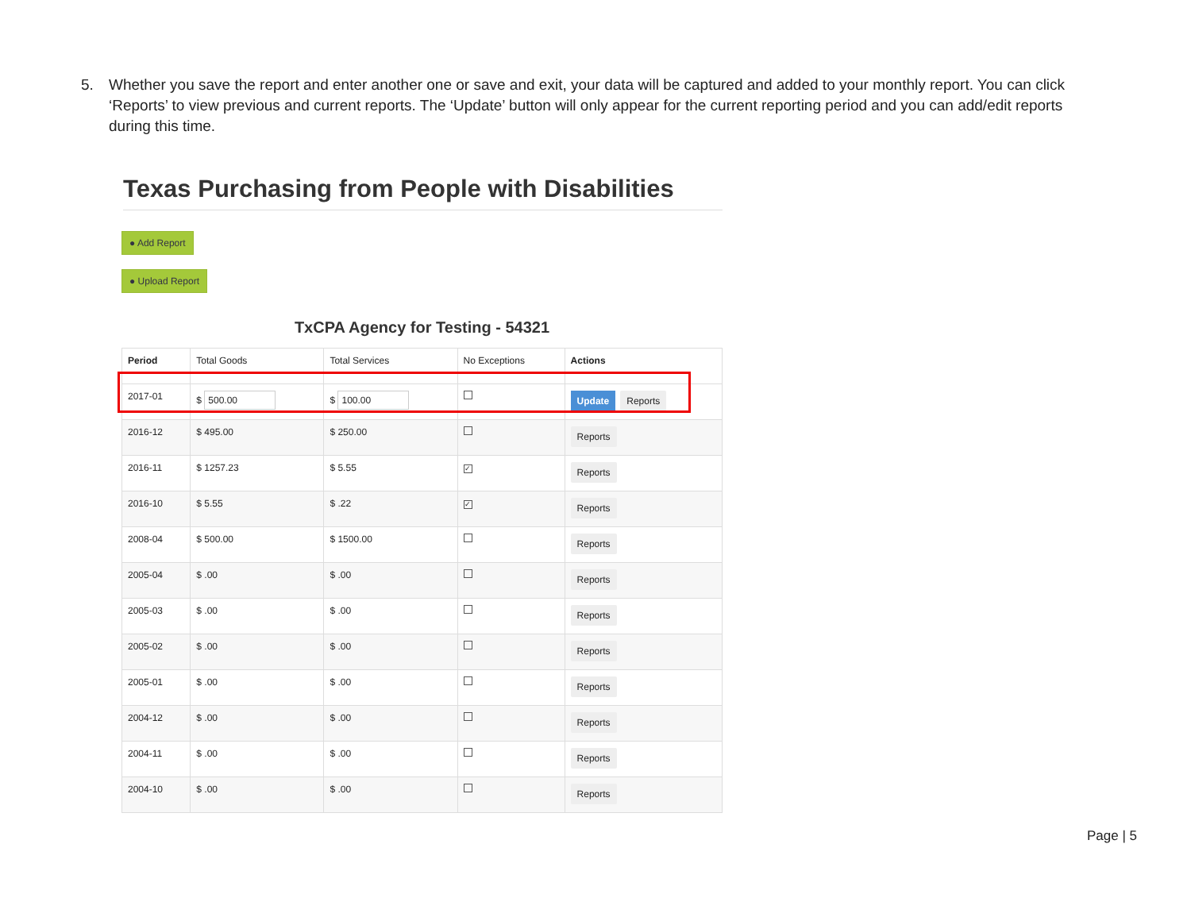5. Whether you save the report and enter another one or save and exit, your data will be captured and added to your monthly report. You can click ‘Reports’ to view previous and current reports. The ‘Update’ button will only appear for the current reporting period and you can add/edit reports during this time.
Texas Purchasing from People with Disabilities
● Add Report
● Upload Report
TxCPA Agency for Testing - 54321
| Period | Total Goods | Total Services | No Exceptions | Actions |
| --- | --- | --- | --- | --- |
| 2017-01 | $ 500.00 | $ 100.00 | | Update Reports |
| 2016-12 | $ 495.00 | $ 250.00 | | Reports |
| 2016-11 | $ 1257.23 | $ 5.55 | ✓ | Reports |
| 2016-10 | $ 5.55 | $ .22 | ✓ | Reports |
| 2008-04 | $ 500.00 | $ 1500.00 | | Reports |
| 2005-04 | $ .00 | $ .00 | | Reports |
| 2005-03 | $ .00 | $ .00 | | Reports |
| 2005-02 | $ .00 | $ .00 | | Reports |
| 2005-01 | $ .00 | $ .00 | | Reports |
| 2004-12 | $ .00 | $ .00 | | Reports |
| 2004-11 | $ .00 | $ .00 | | Reports |
| 2004-10 | $ .00 | $ .00 | | Reports |
Page | 5